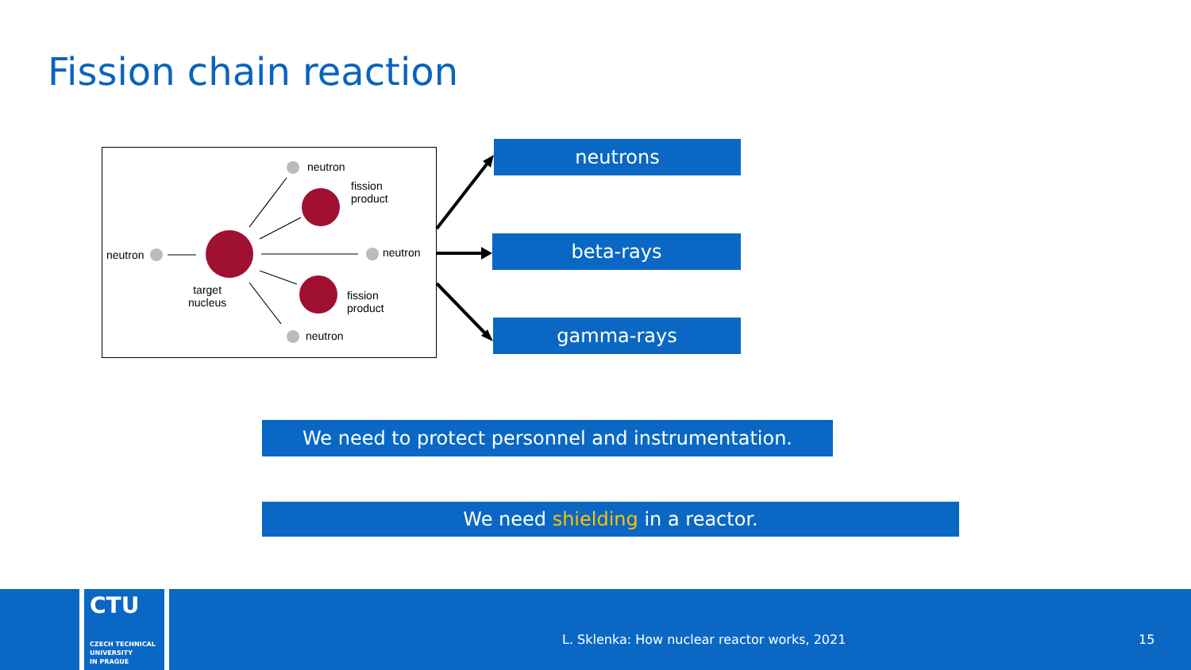Fission chain reaction
neutron
fission
product
neutron neutron
target
nucleus
fission
product
neutron
neutrons
beta-rays
gamma-rays
We need to protect personnel and instrumentation.
We need shielding in a reactor.
CTU
CZECH TECHNICAL
UNIVERSITY
IN PRAGUE
L. Sklenka: How nuclear reactor works, 2021
15